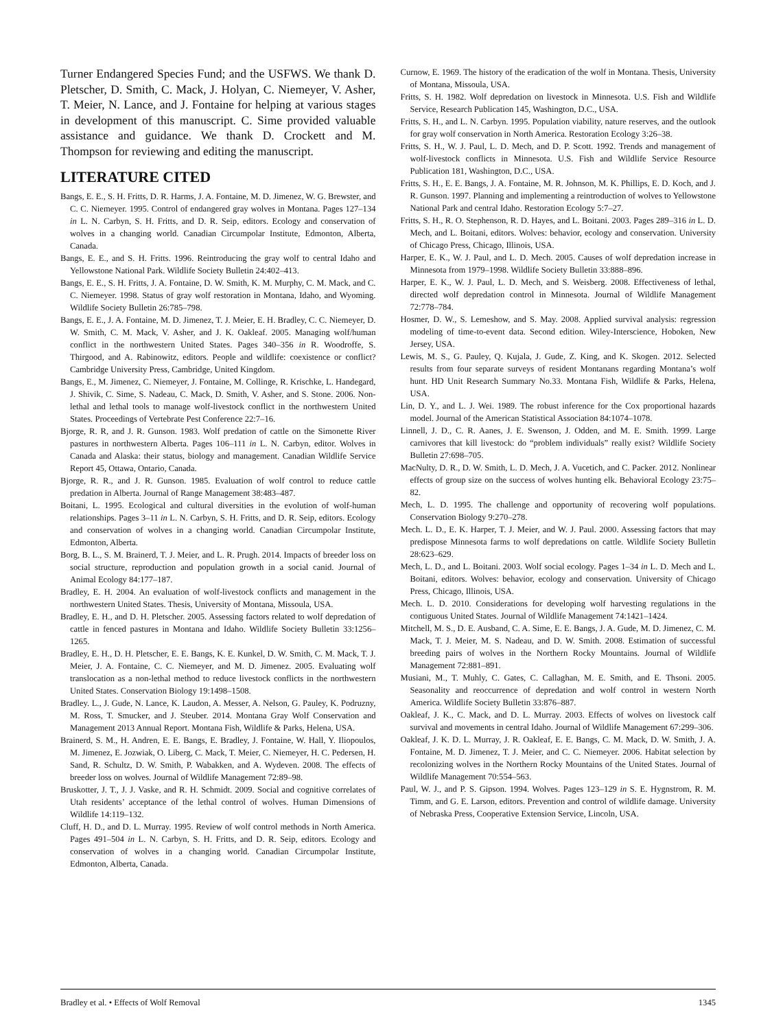Turner Endangered Species Fund; and the USFWS. We thank D. Pletscher, D. Smith, C. Mack, J. Holyan, C. Niemeyer, V. Asher, T. Meier, N. Lance, and J. Fontaine for helping at various stages in development of this manuscript. C. Sime provided valuable assistance and guidance. We thank D. Crockett and M. Thompson for reviewing and editing the manuscript.
LITERATURE CITED
Bangs, E. E., S. H. Fritts, D. R. Harms, J. A. Fontaine, M. D. Jimenez, W. G. Brewster, and C. C. Niemeyer. 1995. Control of endangered gray wolves in Montana. Pages 127–134 in L. N. Carbyn, S. H. Fritts, and D. R. Seip, editors. Ecology and conservation of wolves in a changing world. Canadian Circumpolar Institute, Edmonton, Alberta, Canada.
Bangs, E. E., and S. H. Fritts. 1996. Reintroducing the gray wolf to central Idaho and Yellowstone National Park. Wildlife Society Bulletin 24:402–413.
Bangs, E. E., S. H. Fritts, J. A. Fontaine, D. W. Smith, K. M. Murphy, C. M. Mack, and C. C. Niemeyer. 1998. Status of gray wolf restoration in Montana, Idaho, and Wyoming. Wildlife Society Bulletin 26:785–798.
Bangs, E. E., J. A. Fontaine, M. D. Jimenez, T. J. Meier, E. H. Bradley, C. C. Niemeyer, D. W. Smith, C. M. Mack, V. Asher, and J. K. Oakleaf. 2005. Managing wolf/human conflict in the northwestern United States. Pages 340–356 in R. Woodroffe, S. Thirgood, and A. Rabinowitz, editors. People and wildlife: coexistence or conflict? Cambridge University Press, Cambridge, United Kingdom.
Bangs, E., M. Jimenez, C. Niemeyer, J. Fontaine, M. Collinge, R. Krischke, L. Handegard, J. Shivik, C. Sime, S. Nadeau, C. Mack, D. Smith, V. Asher, and S. Stone. 2006. Non-lethal and lethal tools to manage wolf-livestock conflict in the northwestern United States. Proceedings of Vertebrate Pest Conference 22:7–16.
Bjorge, R. R, and J. R. Gunson. 1983. Wolf predation of cattle on the Simonette River pastures in northwestern Alberta. Pages 106–111 in L. N. Carbyn, editor. Wolves in Canada and Alaska: their status, biology and management. Canadian Wildlife Service Report 45, Ottawa, Ontario, Canada.
Bjorge, R. R., and J. R. Gunson. 1985. Evaluation of wolf control to reduce cattle predation in Alberta. Journal of Range Management 38:483–487.
Boitani, L. 1995. Ecological and cultural diversities in the evolution of wolf-human relationships. Pages 3–11 in L. N. Carbyn, S. H. Fritts, and D. R. Seip, editors. Ecology and conservation of wolves in a changing world. Canadian Circumpolar Institute, Edmonton, Alberta.
Borg, B. L., S. M. Brainerd, T. J. Meier, and L. R. Prugh. 2014. Impacts of breeder loss on social structure, reproduction and population growth in a social canid. Journal of Animal Ecology 84:177–187.
Bradley, E. H. 2004. An evaluation of wolf-livestock conflicts and management in the northwestern United States. Thesis, University of Montana, Missoula, USA.
Bradley, E. H., and D. H. Pletscher. 2005. Assessing factors related to wolf depredation of cattle in fenced pastures in Montana and Idaho. Wildlife Society Bulletin 33:1256–1265.
Bradley, E. H., D. H. Pletscher, E. E. Bangs, K. E. Kunkel, D. W. Smith, C. M. Mack, T. J. Meier, J. A. Fontaine, C. C. Niemeyer, and M. D. Jimenez. 2005. Evaluating wolf translocation as a non-lethal method to reduce livestock conflicts in the northwestern United States. Conservation Biology 19:1498–1508.
Bradley. L., J. Gude, N. Lance, K. Laudon, A. Messer, A. Nelson, G. Pauley, K. Podruzny, M. Ross, T. Smucker, and J. Steuber. 2014. Montana Gray Wolf Conservation and Management 2013 Annual Report. Montana Fish, Wildlife & Parks, Helena, USA.
Brainerd, S. M., H. Andren, E. E. Bangs, E. Bradley, J. Fontaine, W. Hall, Y. Iliopoulos, M. Jimenez, E. Jozwiak, O. Liberg, C. Mack, T. Meier, C. Niemeyer, H. C. Pedersen, H. Sand, R. Schultz, D. W. Smith, P. Wabakken, and A. Wydeven. 2008. The effects of breeder loss on wolves. Journal of Wildlife Management 72:89–98.
Bruskotter, J. T., J. J. Vaske, and R. H. Schmidt. 2009. Social and cognitive correlates of Utah residents’ acceptance of the lethal control of wolves. Human Dimensions of Wildlife 14:119–132.
Cluff, H. D., and D. L. Murray. 1995. Review of wolf control methods in North America. Pages 491–504 in L. N. Carbyn, S. H. Fritts, and D. R. Seip, editors. Ecology and conservation of wolves in a changing world. Canadian Circumpolar Institute, Edmonton, Alberta, Canada.
Curnow, E. 1969. The history of the eradication of the wolf in Montana. Thesis, University of Montana, Missoula, USA.
Fritts, S. H. 1982. Wolf depredation on livestock in Minnesota. U.S. Fish and Wildlife Service, Research Publication 145, Washington, D.C., USA.
Fritts, S. H., and L. N. Carbyn. 1995. Population viability, nature reserves, and the outlook for gray wolf conservation in North America. Restoration Ecology 3:26–38.
Fritts, S. H., W. J. Paul, L. D. Mech, and D. P. Scott. 1992. Trends and management of wolf-livestock conflicts in Minnesota. U.S. Fish and Wildlife Service Resource Publication 181, Washington, D.C., USA.
Fritts, S. H., E. E. Bangs, J. A. Fontaine, M. R. Johnson, M. K. Phillips, E. D. Koch, and J. R. Gunson. 1997. Planning and implementing a reintroduction of wolves to Yellowstone National Park and central Idaho. Restoration Ecology 5:7–27.
Fritts, S. H., R. O. Stephenson, R. D. Hayes, and L. Boitani. 2003. Pages 289–316 in L. D. Mech, and L. Boitani, editors. Wolves: behavior, ecology and conservation. University of Chicago Press, Chicago, Illinois, USA.
Harper, E. K., W. J. Paul, and L. D. Mech. 2005. Causes of wolf depredation increase in Minnesota from 1979–1998. Wildlife Society Bulletin 33:888–896.
Harper, E. K., W. J. Paul, L. D. Mech, and S. Weisberg. 2008. Effectiveness of lethal, directed wolf depredation control in Minnesota. Journal of Wildlife Management 72:778–784.
Hosmer, D. W., S. Lemeshow, and S. May. 2008. Applied survival analysis: regression modeling of time-to-event data. Second edition. Wiley-Interscience, Hoboken, New Jersey, USA.
Lewis, M. S., G. Pauley, Q. Kujala, J. Gude, Z. King, and K. Skogen. 2012. Selected results from four separate surveys of resident Montanans regarding Montana’s wolf hunt. HD Unit Research Summary No.33. Montana Fish, Wildlife & Parks, Helena, USA.
Lin, D. Y., and L. J. Wei. 1989. The robust inference for the Cox proportional hazards model. Journal of the American Statistical Association 84:1074–1078.
Linnell, J. D., C. R. Aanes, J. E. Swenson, J. Odden, and M. E. Smith. 1999. Large carnivores that kill livestock: do “problem individuals” really exist? Wildlife Society Bulletin 27:698–705.
MacNulty, D. R., D. W. Smith, L. D. Mech, J. A. Vucetich, and C. Packer. 2012. Nonlinear effects of group size on the success of wolves hunting elk. Behavioral Ecology 23:75–82.
Mech, L. D. 1995. The challenge and opportunity of recovering wolf populations. Conservation Biology 9:270–278.
Mech. L. D., E. K. Harper, T. J. Meier, and W. J. Paul. 2000. Assessing factors that may predispose Minnesota farms to wolf depredations on cattle. Wildlife Society Bulletin 28:623–629.
Mech, L. D., and L. Boitani. 2003. Wolf social ecology. Pages 1–34 in L. D. Mech and L. Boitani, editors. Wolves: behavior, ecology and conservation. University of Chicago Press, Chicago, Illinois, USA.
Mech. L. D. 2010. Considerations for developing wolf harvesting regulations in the contiguous United States. Journal of Wildlife Management 74:1421–1424.
Mitchell, M. S., D. E. Ausband, C. A. Sime, E. E. Bangs, J. A. Gude, M. D. Jimenez, C. M. Mack, T. J. Meier, M. S. Nadeau, and D. W. Smith. 2008. Estimation of successful breeding pairs of wolves in the Northern Rocky Mountains. Journal of Wildlife Management 72:881–891.
Musiani, M., T. Muhly, C. Gates, C. Callaghan, M. E. Smith, and E. Thsoni. 2005. Seasonality and reoccurrence of depredation and wolf control in western North America. Wildlife Society Bulletin 33:876–887.
Oakleaf, J. K., C. Mack, and D. L. Murray. 2003. Effects of wolves on livestock calf survival and movements in central Idaho. Journal of Wildlife Management 67:299–306.
Oakleaf, J. K. D. L. Murray, J. R. Oakleaf, E. E. Bangs, C. M. Mack, D. W. Smith, J. A. Fontaine, M. D. Jimenez, T. J. Meier, and C. C. Niemeyer. 2006. Habitat selection by recolonizing wolves in the Northern Rocky Mountains of the United States. Journal of Wildlife Management 70:554–563.
Paul, W. J., and P. S. Gipson. 1994. Wolves. Pages 123–129 in S. E. Hygnstrom, R. M. Timm, and G. E. Larson, editors. Prevention and control of wildlife damage. University of Nebraska Press, Cooperative Extension Service, Lincoln, USA.
Bradley et al. • Effects of Wolf Removal 1345